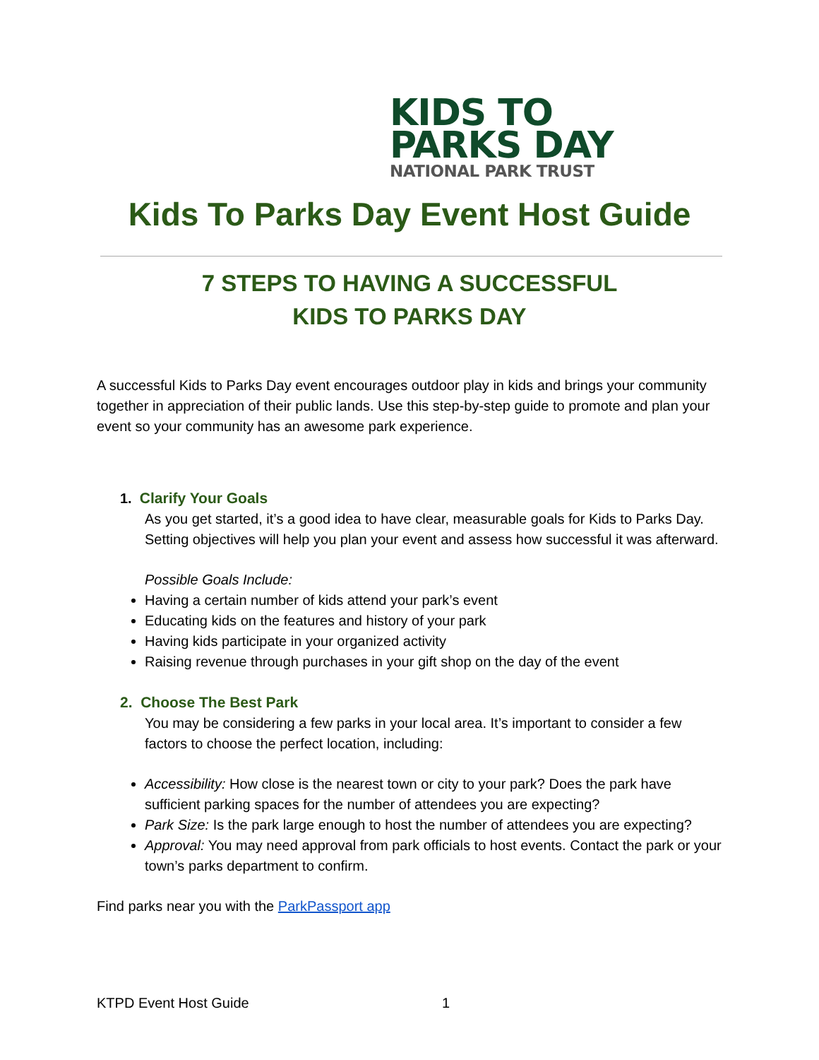KIDS TO
PARKS DAY
NATIONAL PARK TRUST
Kids To Parks Day Event Host Guide
7 STEPS TO HAVING A SUCCESSFUL
KIDS TO PARKS DAY
A successful Kids to Parks Day event encourages outdoor play in kids and brings your community together in appreciation of their public lands. Use this step-by-step guide to promote and plan your event so your community has an awesome park experience.
1. Clarify Your Goals
As you get started, it’s a good idea to have clear, measurable goals for Kids to Parks Day. Setting objectives will help you plan your event and assess how successful it was afterward.
Possible Goals Include:
Having a certain number of kids attend your park’s event
Educating kids on the features and history of your park
Having kids participate in your organized activity
Raising revenue through purchases in your gift shop on the day of the event
2. Choose The Best Park
You may be considering a few parks in your local area. It’s important to consider a few factors to choose the perfect location, including:
Accessibility: How close is the nearest town or city to your park? Does the park have sufficient parking spaces for the number of attendees you are expecting?
Park Size: Is the park large enough to host the number of attendees you are expecting?
Approval: You may need approval from park officials to host events. Contact the park or your town’s parks department to confirm.
Find parks near you with the ParkPassport app
KTPD Event Host Guide 1